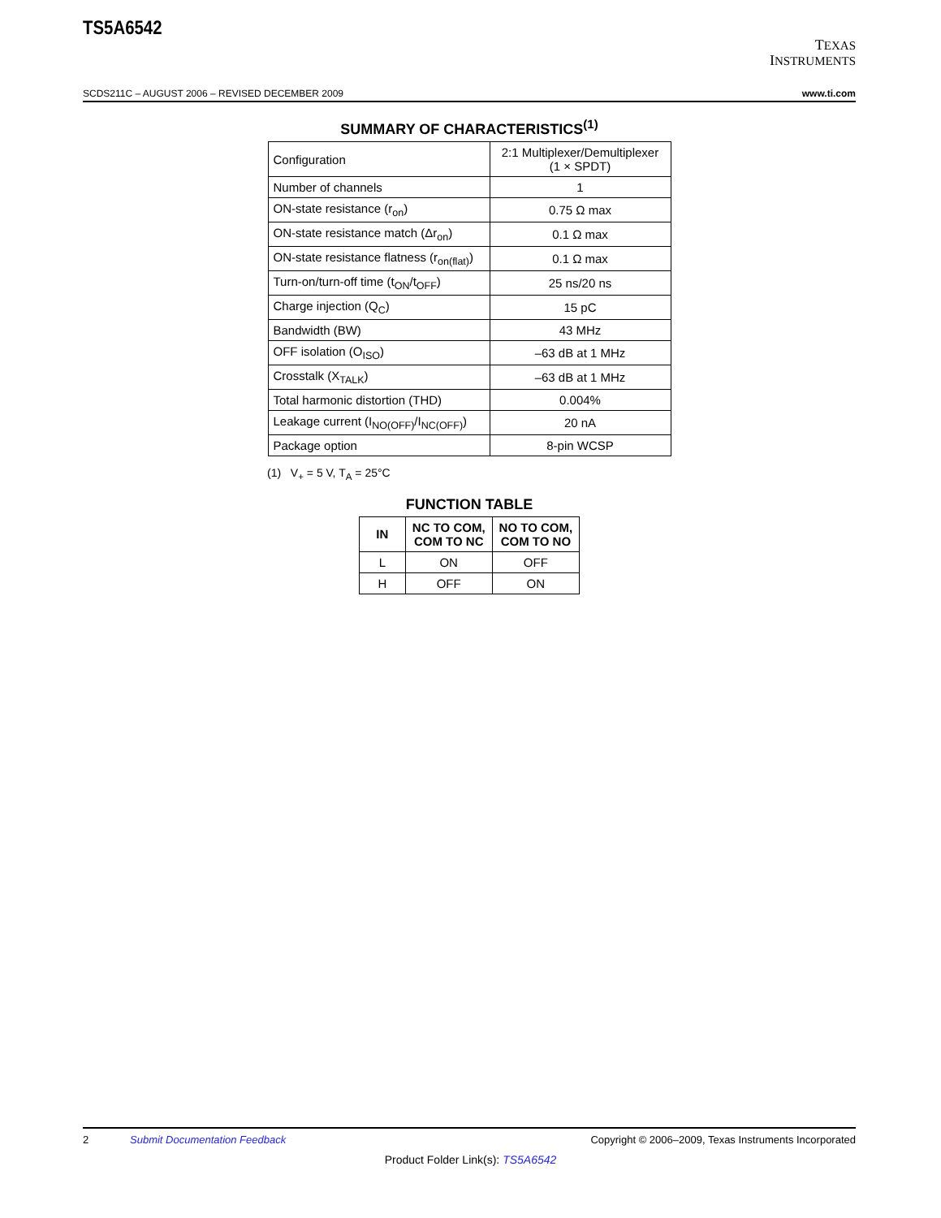TS5A6542
TEXAS
INSTRUMENTS
SCDS211C – AUGUST 2006 – REVISED DECEMBER 2009 www.ti.com
SUMMARY OF CHARACTERISTICS<sup>(1)</sup>
| Configuration | 2:1 Multiplexer/Demultiplexer (1 × SPDT) |
| Number of channels | 1 |
| ON-state resistance (r<sub>on</sub>) | 0.75 Ω max |
| ON-state resistance match (Δr<sub>on</sub>) | 0.1 Ω max |
| ON-state resistance flatness (r<sub>on(flat)</sub>) | 0.1 Ω max |
| Turn-on/turn-off time (t<sub>ON</sub>/t<sub>OFF</sub>) | 25 ns/20 ns |
| Charge injection (Q<sub>C</sub>) | 15 pC |
| Bandwidth (BW) | 43 MHz |
| OFF isolation (O<sub>ISO</sub>) | –63 dB at 1 MHz |
| Crosstalk (X<sub>TALK</sub>) | –63 dB at 1 MHz |
| Total harmonic distortion (THD) | 0.004% |
| Leakage current (I<sub>NO(OFF)</sub>/I<sub>NC(OFF)</sub>) | 20 nA |
| Package option | 8-pin WCSP |
(1) V<sub>+</sub> = 5 V, T<sub>A</sub> = 25°C
FUNCTION TABLE
| IN | NC TO COM, COM TO NC | NO TO COM, COM TO NO |
| --- | --- | --- |
| L | ON | OFF |
| H | OFF | ON |
2 Submit Documentation Feedback Copyright © 2006–2009, Texas Instruments Incorporated
Product Folder Link(s): TS5A6542